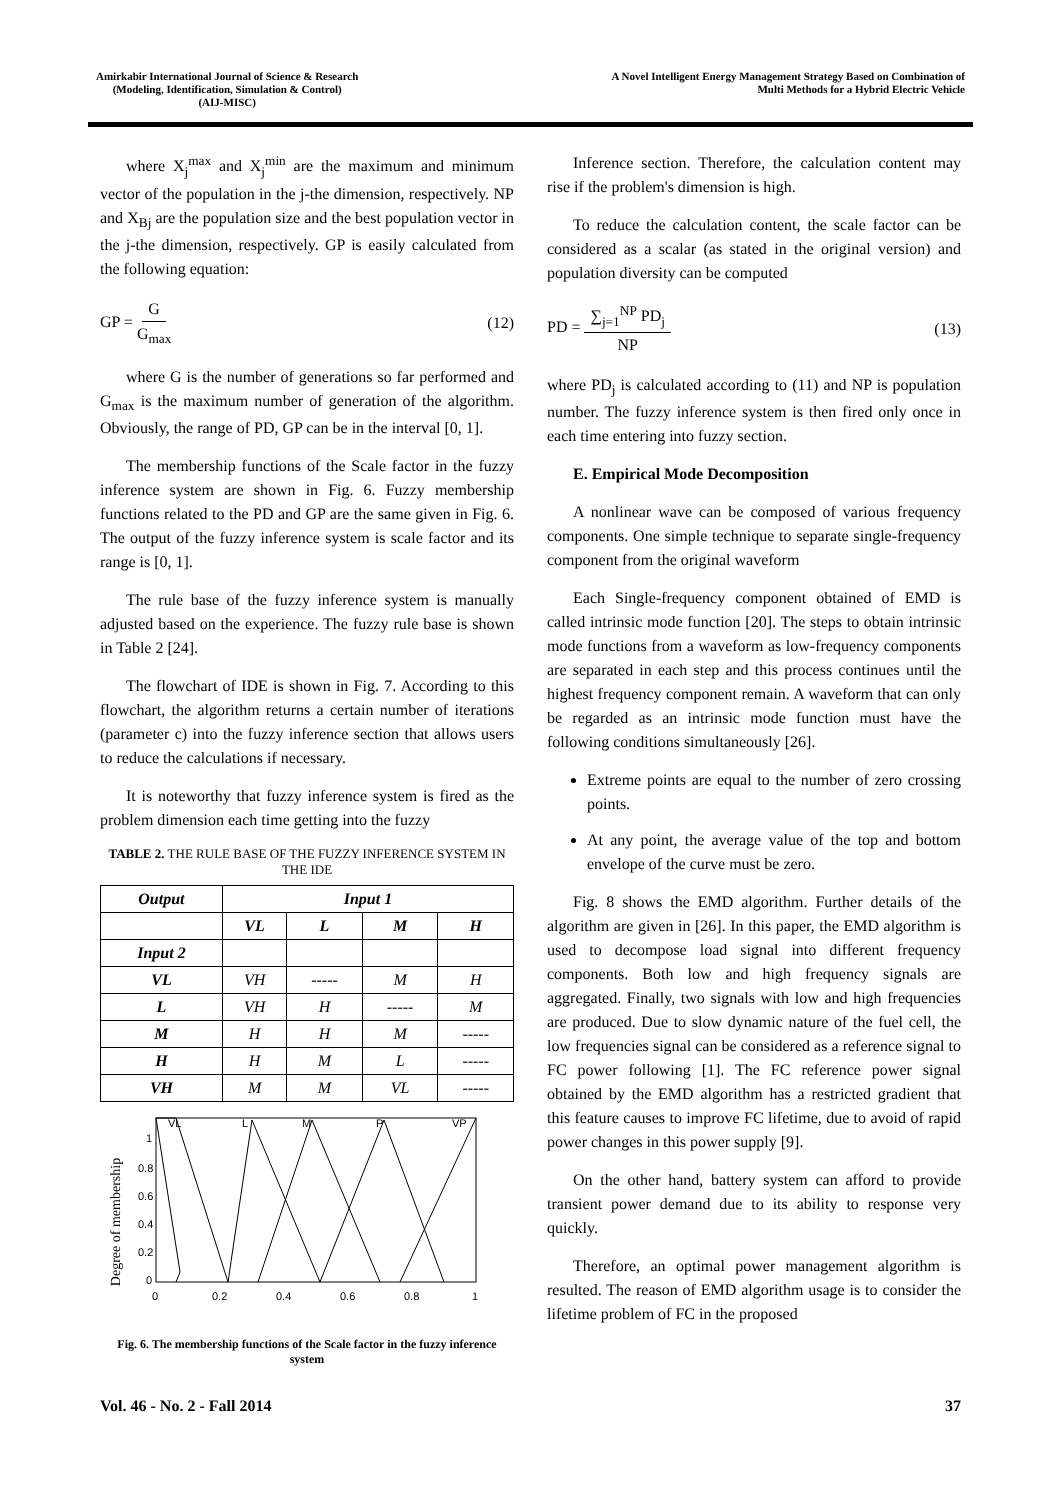Amirkabir International Journal of Science & Research
(Modeling, Identification, Simulation & Control)
(AIJ-MISC)
A Novel Intelligent Energy Management Strategy Based on Combination of
Multi Methods for a Hybrid Electric Vehicle
where X<sub>j</sub><sup>max</sup> and X<sub>j</sub><sup>min</sup> are the maximum and minimum vector of the population in the j-the dimension, respectively. NP and X<sub>Bj</sub> are the population size and the best population vector in the j-the dimension, respectively. GP is easily calculated from the following equation:
GP = G G<sub>max</sub> (12)
where G is the number of generations so far performed and G<sub>max</sub> is the maximum number of generation of the algorithm. Obviously, the range of PD, GP can be in the interval [0, 1].
The membership functions of the Scale factor in the fuzzy inference system are shown in Fig. 6. Fuzzy membership functions related to the PD and GP are the same given in Fig. 6. The output of the fuzzy inference system is scale factor and its range is [0, 1].
The rule base of the fuzzy inference system is manually adjusted based on the experience. The fuzzy rule base is shown in Table 2 [24].
The flowchart of IDE is shown in Fig. 7. According to this flowchart, the algorithm returns a certain number of iterations (parameter c) into the fuzzy inference section that allows users to reduce the calculations if necessary.
It is noteworthy that fuzzy inference system is fired as the problem dimension each time getting into the fuzzy
TABLE 2. THE RULE BASE OF THE FUZZY INFERENCE SYSTEM IN THE IDE
| Output | Input 1 | | | |
| --- | --- | --- | --- | --- |
| | VL | L | M | H |
| Input 2 | | | | |
| VL | VH | ----- | M | H |
| L | VH | H | ----- | M |
| M | H | H | M | ----- |
| H | H | M | L | ----- |
| VH | M | M | VL | ----- |
Degree of membership
1
0.8
0.6
0.4
0.2
0
VL
L
M
P
VP
0
0.2
0.4
0.6
0.8
1
Fig. 6. The membership functions of the Scale factor in the fuzzy inference system
Inference section. Therefore, the calculation content may rise if the problem's dimension is high.
To reduce the calculation content, the scale factor can be considered as a scalar (as stated in the original version) and population diversity can be computed
PD = ∑<sub>j=1</sub><sup>NP</sup> PD<sub>j</sub> NP (13)
where PD<sub>j</sub> is calculated according to (11) and NP is population number. The fuzzy inference system is then fired only once in each time entering into fuzzy section.
E. Empirical Mode Decomposition
A nonlinear wave can be composed of various frequency components. One simple technique to separate single-frequency component from the original waveform
Each Single-frequency component obtained of EMD is called intrinsic mode function [20]. The steps to obtain intrinsic mode functions from a waveform as low-frequency components are separated in each step and this process continues until the highest frequency component remain. A waveform that can only be regarded as an intrinsic mode function must have the following conditions simultaneously [26].
Extreme points are equal to the number of zero crossing points.
At any point, the average value of the top and bottom envelope of the curve must be zero.
Fig. 8 shows the EMD algorithm. Further details of the algorithm are given in [26]. In this paper, the EMD algorithm is used to decompose load signal into different frequency components. Both low and high frequency signals are aggregated. Finally, two signals with low and high frequencies are produced. Due to slow dynamic nature of the fuel cell, the low frequencies signal can be considered as a reference signal to FC power following [1]. The FC reference power signal obtained by the EMD algorithm has a restricted gradient that this feature causes to improve FC lifetime, due to avoid of rapid power changes in this power supply [9].
On the other hand, battery system can afford to provide transient power demand due to its ability to response very quickly.
Therefore, an optimal power management algorithm is resulted. The reason of EMD algorithm usage is to consider the lifetime problem of FC in the proposed
Vol. 46 - No. 2 - Fall 2014 37